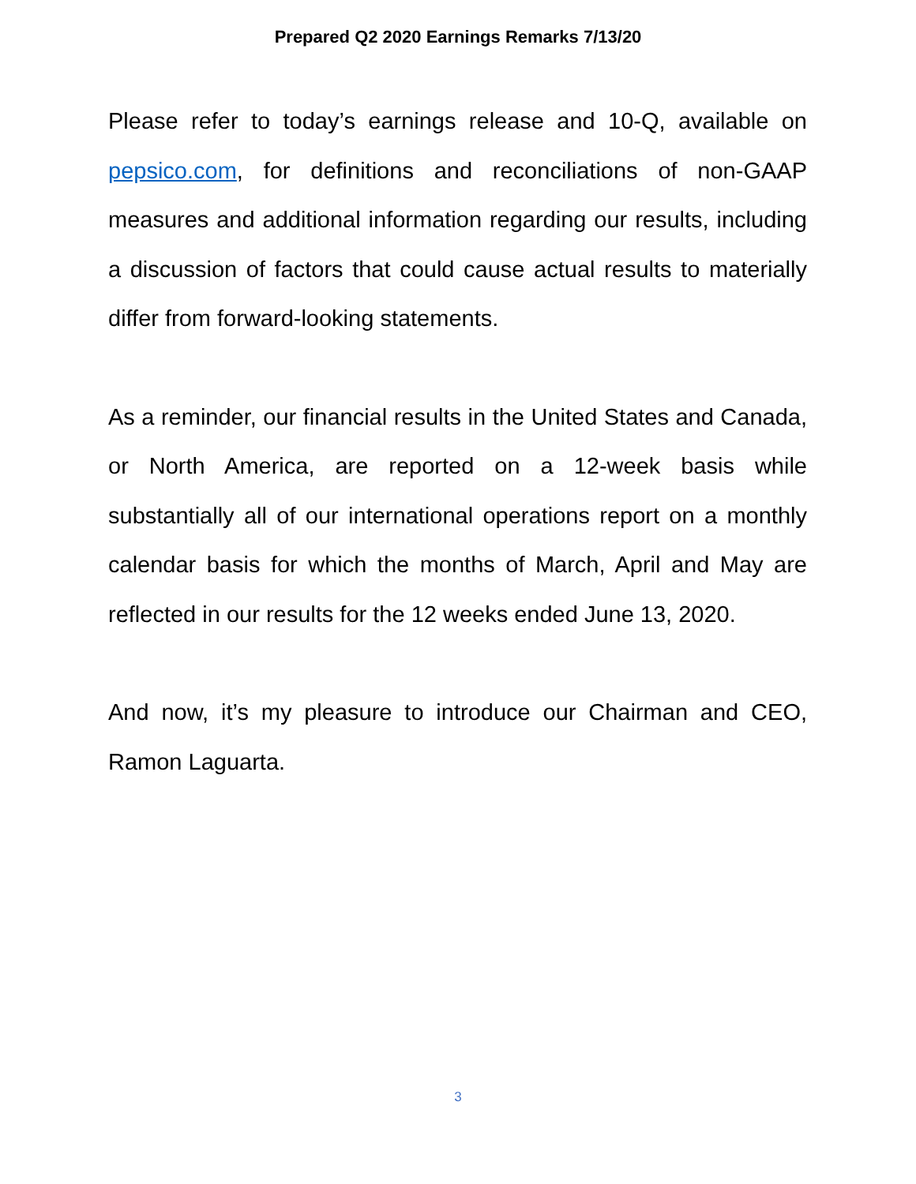Prepared Q2 2020 Earnings Remarks 7/13/20
Please refer to today’s earnings release and 10-Q, available on pepsico.com, for definitions and reconciliations of non-GAAP measures and additional information regarding our results, including a discussion of factors that could cause actual results to materially differ from forward-looking statements.
As a reminder, our financial results in the United States and Canada, or North America, are reported on a 12-week basis while substantially all of our international operations report on a monthly calendar basis for which the months of March, April and May are reflected in our results for the 12 weeks ended June 13, 2020.
And now, it’s my pleasure to introduce our Chairman and CEO, Ramon Laguarta.
3